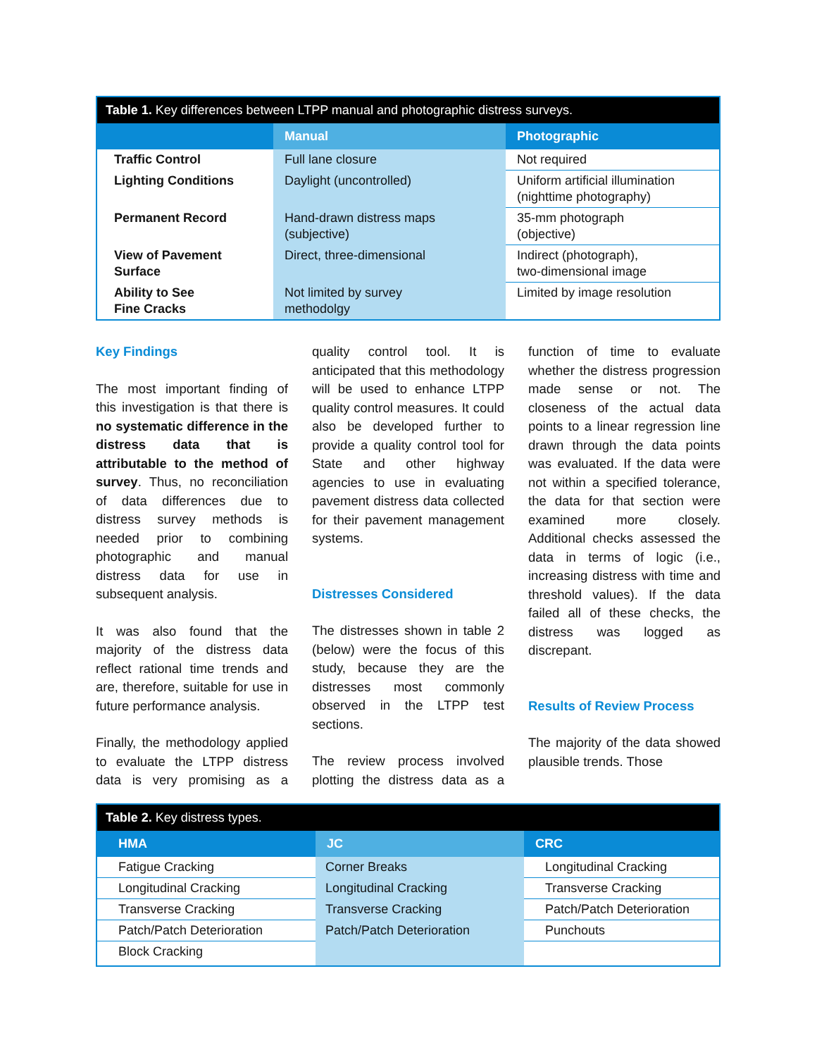| Table 1. Key differences between LTPP manual and photographic distress surveys. | | |
| --- | --- | --- |
| | Manual | Photographic |
| Traffic Control | Full lane closure | Not required |
| Lighting Conditions | Daylight (uncontrolled) | Uniform artificial illumination (nighttime photography) |
| Permanent Record | Hand-drawn distress maps (subjective) | 35-mm photograph (objective) |
| View of Pavement Surface | Direct, three-dimensional | Indirect (photograph), two-dimensional image |
| Ability to See Fine Cracks | Not limited by survey methodolgy | Limited by image resolution |
Key Findings
The most important finding of this investigation is that there is no systematic difference in the distress data that is attributable to the method of survey. Thus, no reconciliation of data differences due to distress survey methods is needed prior to combining photographic and manual distress data for use in subsequent analysis.
It was also found that the majority of the distress data reflect rational time trends and are, therefore, suitable for use in future performance analysis.
Finally, the methodology applied to evaluate the LTPP distress data is very promising as a quality control tool. It is anticipated that this methodology will be used to enhance LTPP quality control measures. It could also be developed further to provide a quality control tool for State and other highway agencies to use in evaluating pavement distress data collected for their pavement management systems.
Distresses Considered
The distresses shown in table 2 (below) were the focus of this study, because they are the distresses most commonly observed in the LTPP test sections.
The review process involved plotting the distress data as a function of time to evaluate whether the distress progression made sense or not. The closeness of the actual data points to a linear regression line drawn through the data points was evaluated. If the data were not within a specified tolerance, the data for that section were examined more closely. Additional checks assessed the data in terms of logic (i.e., increasing distress with time and threshold values). If the data failed all of these checks, the distress was logged as discrepant.
Results of Review Process
The majority of the data showed plausible trends. Those
| Table 2. Key distress types. | | |
| --- | --- | --- |
| HMA | JC | CRC |
| Fatigue Cracking | Corner Breaks | Longitudinal Cracking |
| Longitudinal Cracking | Longitudinal Cracking | Transverse Cracking |
| Transverse Cracking | Transverse Cracking | Patch/Patch Deterioration |
| Patch/Patch Deterioration | Patch/Patch Deterioration | Punchouts |
| Block Cracking | | |